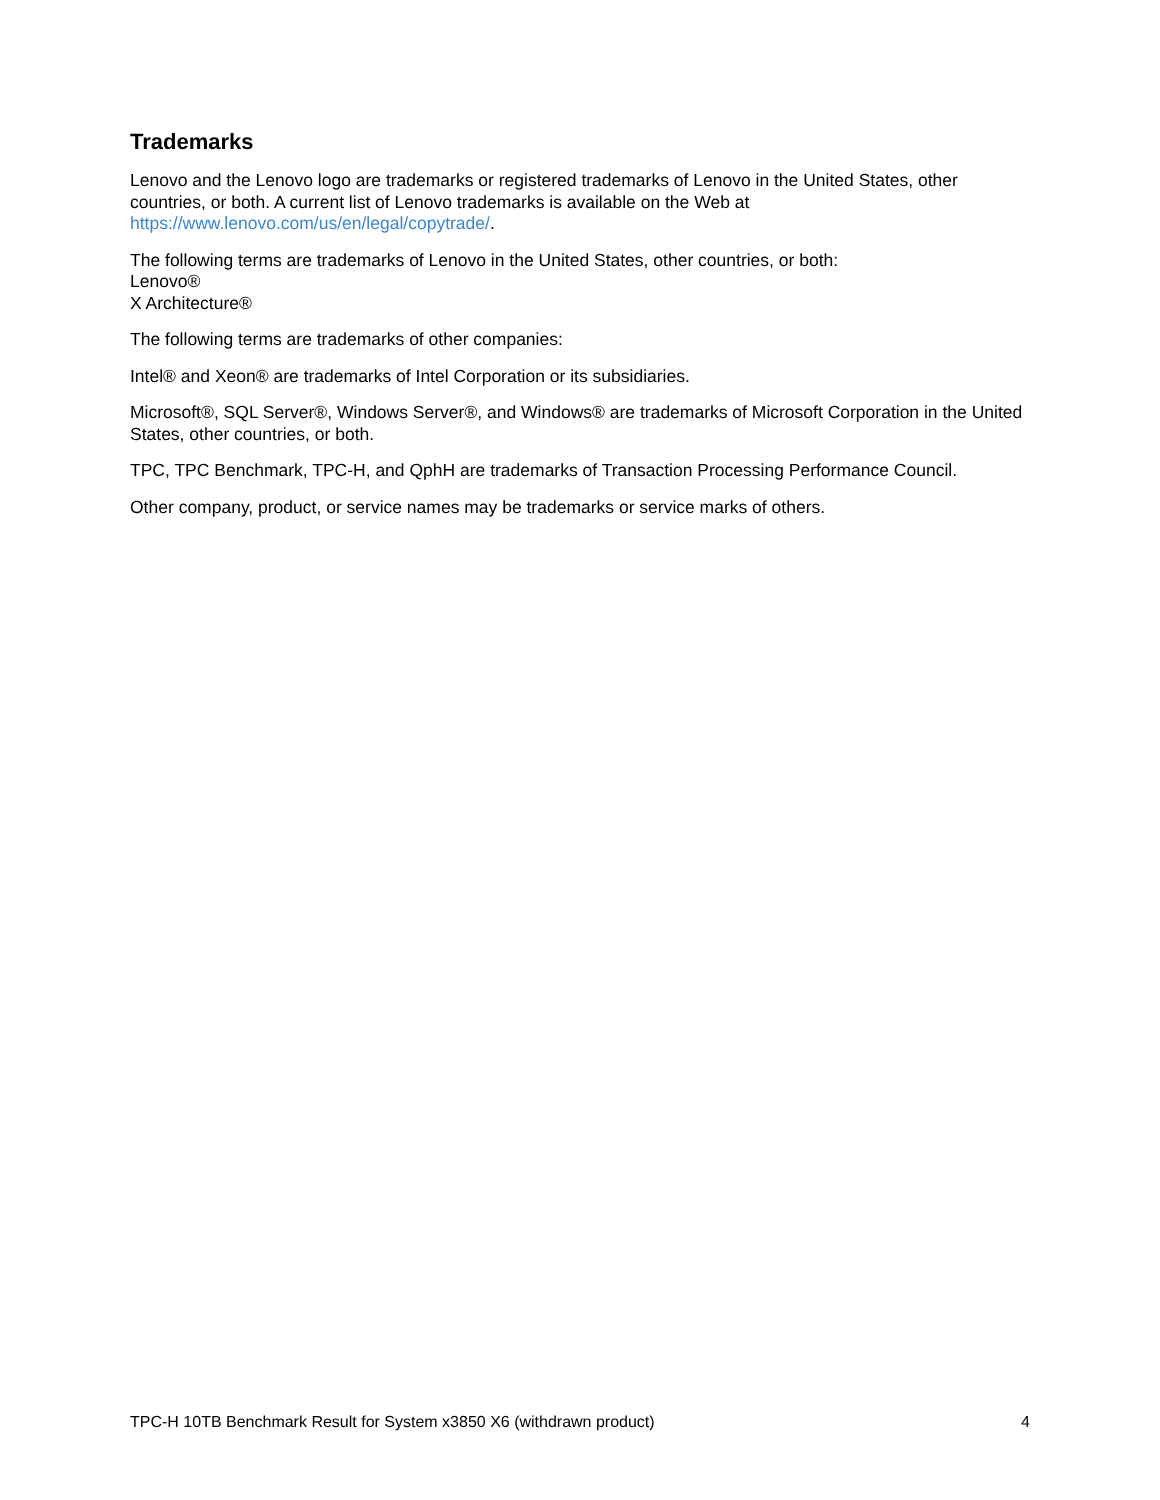Trademarks
Lenovo and the Lenovo logo are trademarks or registered trademarks of Lenovo in the United States, other countries, or both. A current list of Lenovo trademarks is available on the Web at https://www.lenovo.com/us/en/legal/copytrade/.
The following terms are trademarks of Lenovo in the United States, other countries, or both:
Lenovo®
X Architecture®
The following terms are trademarks of other companies:
Intel® and Xeon® are trademarks of Intel Corporation or its subsidiaries.
Microsoft®, SQL Server®, Windows Server®, and Windows® are trademarks of Microsoft Corporation in the United States, other countries, or both.
TPC, TPC Benchmark, TPC-H, and QphH are trademarks of Transaction Processing Performance Council.
Other company, product, or service names may be trademarks or service marks of others.
TPC-H 10TB Benchmark Result for System x3850 X6 (withdrawn product) 4